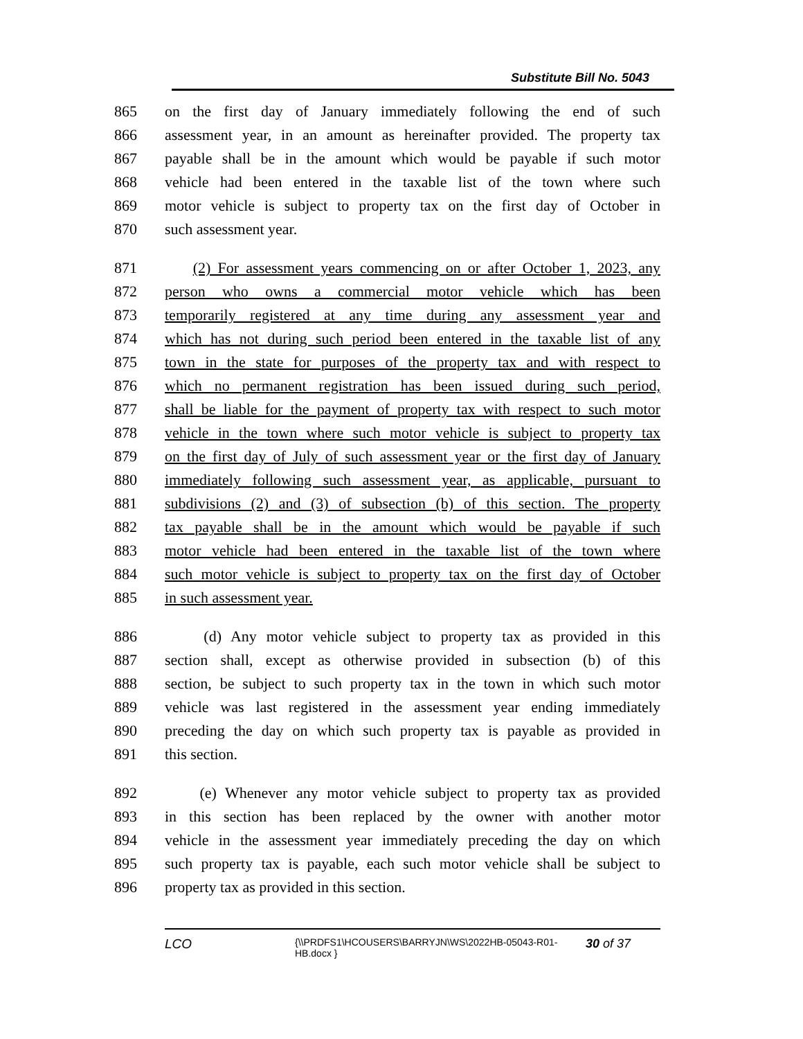Substitute Bill No. 5043
865 on the first day of January immediately following the end of such
866 assessment year, in an amount as hereinafter provided. The property tax
867 payable shall be in the amount which would be payable if such motor
868 vehicle had been entered in the taxable list of the town where such
869 motor vehicle is subject to property tax on the first day of October in
870 such assessment year.
871 (2) For assessment years commencing on or after October 1, 2023, any
872 person who owns a commercial motor vehicle which has been
873 temporarily registered at any time during any assessment year and
874 which has not during such period been entered in the taxable list of any
875 town in the state for purposes of the property tax and with respect to
876 which no permanent registration has been issued during such period,
877 shall be liable for the payment of property tax with respect to such motor
878 vehicle in the town where such motor vehicle is subject to property tax
879 on the first day of July of such assessment year or the first day of January
880 immediately following such assessment year, as applicable, pursuant to
881 subdivisions (2) and (3) of subsection (b) of this section. The property
882 tax payable shall be in the amount which would be payable if such
883 motor vehicle had been entered in the taxable list of the town where
884 such motor vehicle is subject to property tax on the first day of October
885 in such assessment year.
886 (d) Any motor vehicle subject to property tax as provided in this
887 section shall, except as otherwise provided in subsection (b) of this
888 section, be subject to such property tax in the town in which such motor
889 vehicle was last registered in the assessment year ending immediately
890 preceding the day on which such property tax is payable as provided in
891 this section.
892 (e) Whenever any motor vehicle subject to property tax as provided
893 in this section has been replaced by the owner with another motor
894 vehicle in the assessment year immediately preceding the day on which
895 such property tax is payable, each such motor vehicle shall be subject to
896 property tax as provided in this section.
LCO {\\PRDFS1\HCOUSERS\BARRYJN\WS\2022HB-05043-R01-HB.docx } 30 of 37